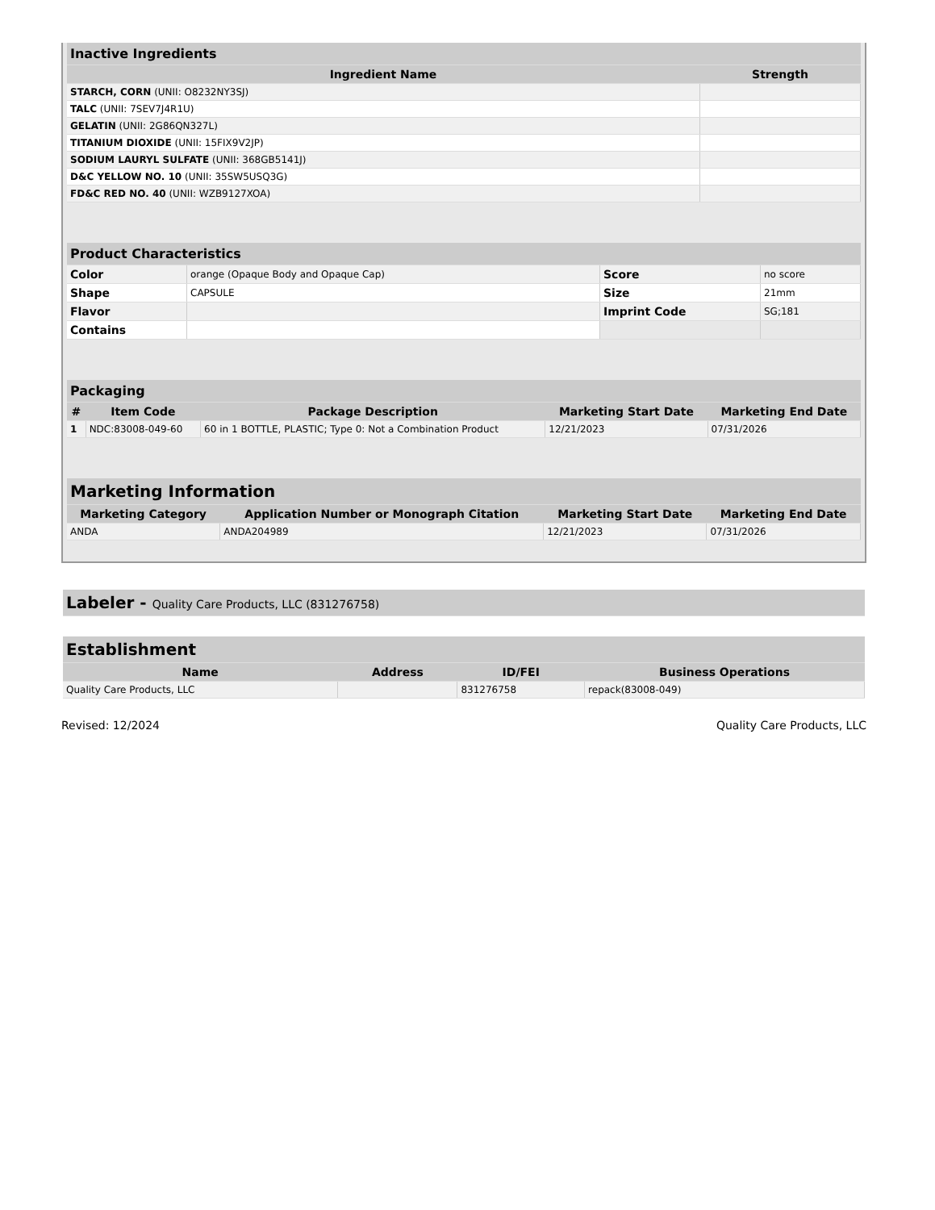| Inactive Ingredients | |
| Ingredient Name | Strength |
| STARCH, CORN (UNII: O8232NY3SJ) | |
| TALC (UNII: 7SEV7J4R1U) | |
| GELATIN (UNII: 2G86QN327L) | |
| TITANIUM DIOXIDE (UNII: 15FIX9V2JP) | |
| SODIUM LAURYL SULFATE (UNII: 368GB5141J) | |
| D&C YELLOW NO. 10 (UNII: 35SW5USQ3G) | |
| FD&C RED NO. 40 (UNII: WZB9127XOA) | |
| Product Characteristics | | | |
| Color | orange (Opaque Body and Opaque Cap) | Score | no score |
| Shape | CAPSULE | Size | 21mm |
| Flavor | | Imprint Code | SG;181 |
| Contains | | | |
| Packaging | | | | |
| # | Item Code | Package Description | Marketing Start Date | Marketing End Date |
| 1 | NDC:83008-049-60 | 60 in 1 BOTTLE, PLASTIC; Type 0: Not a Combination Product | 12/21/2023 | 07/31/2026 |
| Marketing Information | | | |
| Marketing Category | Application Number or Monograph Citation | Marketing Start Date | Marketing End Date |
| ANDA | ANDA204989 | 12/21/2023 | 07/31/2026 |
| Labeler - Quality Care Products, LLC (831276758) |
| Establishment | | | |
| Name | Address | ID/FEI | Business Operations |
| Quality Care Products, LLC | | 831276758 | repack(83008-049) |
Revised: 12/2024 Quality Care Products, LLC